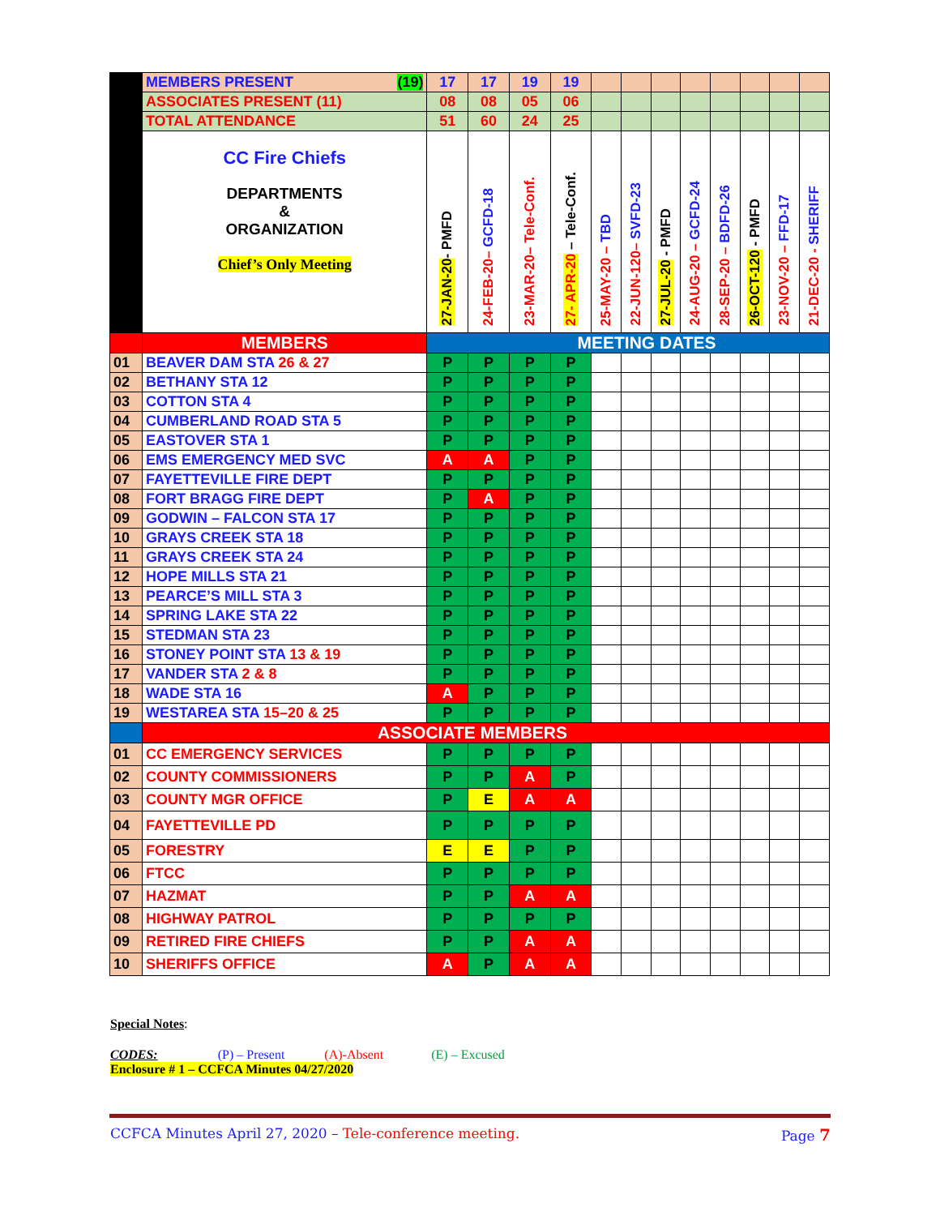| | MEMBERS PRESENT (19) | 17 | 17 | 19 | 19 | | | | | | | | |
| | ASSOCIATES PRESENT (11) | 08 | 08 | 05 | 06 | | | | | | | | |
| | TOTAL ATTENDANCE | 51 | 60 | 24 | 25 | | | | | | | | |
| | CC Fire Chiefs DEPARTMENTS & ORGANIZATION Chief’s Only Meeting | 27-JAN-20 - PMFD | 24-FEB-20– GCFD-18 | 23-MAR-20– Tele-Conf. | 27- APR-20 – Tele-Conf. | 25-MAY-20 – TBD | 22-JUN-120– SVFD-23 | 27-JUL-20 - PMFD | 24-AUG-20 – GCFD-24 | 28-SEP-20 – BDFD-26 | 26-OCT-120 - PMFD | 23-NOV-20 – FFD-17 | 21-DEC-20 - SHERIFF |
| | MEMBERS | MEETING DATES | | | | | | | | | | | |
| 01 | BEAVER DAM STA 26 & 27 | P | P | P | P | | | | | | | | |
| 02 | BETHANY STA 12 | P | P | P | P | | | | | | | | |
| 03 | COTTON STA 4 | P | P | P | P | | | | | | | | |
| 04 | CUMBERLAND ROAD STA 5 | P | P | P | P | | | | | | | | |
| 05 | EASTOVER STA 1 | P | P | P | P | | | | | | | | |
| 06 | EMS EMERGENCY MED SVC | A | A | P | P | | | | | | | | |
| 07 | FAYETTEVILLE FIRE DEPT | P | P | P | P | | | | | | | | |
| 08 | FORT BRAGG FIRE DEPT | P | A | P | P | | | | | | | | |
| 09 | GODWIN – FALCON STA 17 | P | P | P | P | | | | | | | | |
| 10 | GRAYS CREEK STA 18 | P | P | P | P | | | | | | | | |
| 11 | GRAYS CREEK STA 24 | P | P | P | P | | | | | | | | |
| 12 | HOPE MILLS STA 21 | P | P | P | P | | | | | | | | |
| 13 | PEARCE’S MILL STA 3 | P | P | P | P | | | | | | | | |
| 14 | SPRING LAKE STA 22 | P | P | P | P | | | | | | | | |
| 15 | STEDMAN STA 23 | P | P | P | P | | | | | | | | |
| 16 | STONEY POINT STA 13 & 19 | P | P | P | P | | | | | | | | |
| 17 | VANDER STA 2 & 8 | P | P | P | P | | | | | | | | |
| 18 | WADE STA 16 | A | P | P | P | | | | | | | | |
| 19 | WESTAREA STA 15–20 & 25 | P | P | P | P | | | | | | | | |
| | ASSOCIATE MEMBERS | | | | | | | | | | | | |
| 01 | CC EMERGENCY SERVICES | P | P | P | P | | | | | | | | |
| 02 | COUNTY COMMISSIONERS | P | P | A | P | | | | | | | | |
| 03 | COUNTY MGR OFFICE | P | E | A | A | | | | | | | | |
| 04 | FAYETTEVILLE PD | P | P | P | P | | | | | | | | |
| 05 | FORESTRY | E | E | P | P | | | | | | | | |
| 06 | FTCC | P | P | P | P | | | | | | | | |
| 07 | HAZMAT | P | P | A | A | | | | | | | | |
| 08 | HIGHWAY PATROL | P | P | P | P | | | | | | | | |
| 09 | RETIRED FIRE CHIEFS | P | P | A | A | | | | | | | | |
| 10 | SHERIFFS OFFICE | A | P | A | A | | | | | | | | |
Special Notes:
CODES: (P) – Present (A)-Absent (E) – Excused
Enclosure # 1 – CCFCA Minutes 04/27/2020
CCFCA Minutes April 27, 2020 – Tele-conference meeting. Page 7